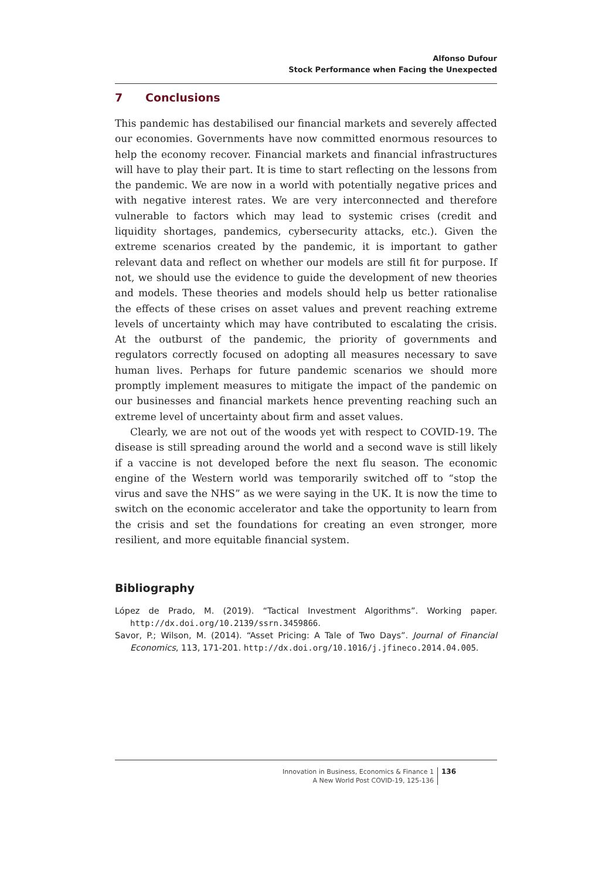Alfonso Dufour
Stock Performance when Facing the Unexpected
7 Conclusions
This pandemic has destabilised our financial markets and severely affected our economies. Governments have now committed enormous resources to help the economy recover. Financial markets and financial infrastructures will have to play their part. It is time to start reflecting on the lessons from the pandemic. We are now in a world with potentially negative prices and with negative interest rates. We are very interconnected and therefore vulnerable to factors which may lead to systemic crises (credit and liquidity shortages, pandemics, cybersecurity attacks, etc.). Given the extreme scenarios created by the pandemic, it is important to gather relevant data and reflect on whether our models are still fit for purpose. If not, we should use the evidence to guide the development of new theories and models. These theories and models should help us better rationalise the effects of these crises on asset values and prevent reaching extreme levels of uncertainty which may have contributed to escalating the crisis. At the outburst of the pandemic, the priority of governments and regulators correctly focused on adopting all measures necessary to save human lives. Perhaps for future pandemic scenarios we should more promptly implement measures to mitigate the impact of the pandemic on our businesses and financial markets hence preventing reaching such an extreme level of uncertainty about firm and asset values.
Clearly, we are not out of the woods yet with respect to COVID-19. The disease is still spreading around the world and a second wave is still likely if a vaccine is not developed before the next flu season. The economic engine of the Western world was temporarily switched off to “stop the virus and save the NHS” as we were saying in the UK. It is now the time to switch on the economic accelerator and take the opportunity to learn from the crisis and set the foundations for creating an even stronger, more resilient, and more equitable financial system.
Bibliography
López de Prado, M. (2019). “Tactical Investment Algorithms”. Working paper. http://dx.doi.org/10.2139/ssrn.3459866.
Savor, P.; Wilson, M. (2014). “Asset Pricing: A Tale of Two Days”. Journal of Financial Economics, 113, 171-201. http://dx.doi.org/10.1016/j.jfineco.2014.04.005.
Innovation in Business, Economics & Finance 1
A New World Post COVID-19, 125-136
136